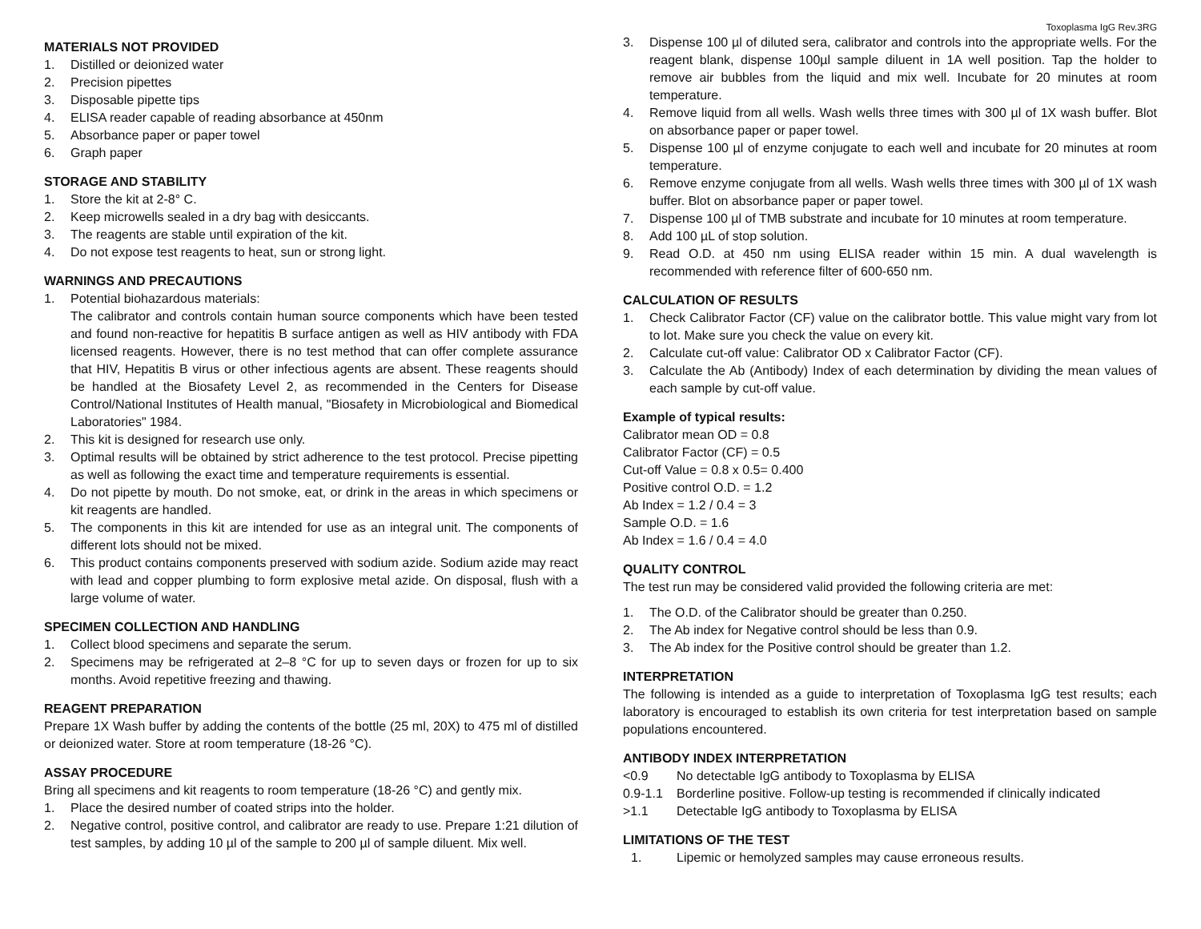Toxoplasma IgG Rev.3RG
MATERIALS NOT PROVIDED
1. Distilled or deionized water
2. Precision pipettes
3. Disposable pipette tips
4. ELISA reader capable of reading absorbance at 450nm
5. Absorbance paper or paper towel
6. Graph paper
STORAGE AND STABILITY
1. Store the kit at 2-8° C.
2. Keep microwells sealed in a dry bag with desiccants.
3. The reagents are stable until expiration of the kit.
4. Do not expose test reagents to heat, sun or strong light.
WARNINGS AND PRECAUTIONS
1. Potential biohazardous materials:
The calibrator and controls contain human source components which have been tested and found non-reactive for hepatitis B surface antigen as well as HIV antibody with FDA licensed reagents. However, there is no test method that can offer complete assurance that HIV, Hepatitis B virus or other infectious agents are absent. These reagents should be handled at the Biosafety Level 2, as recommended in the Centers for Disease Control/National Institutes of Health manual, "Biosafety in Microbiological and Biomedical Laboratories" 1984.
2. This kit is designed for research use only.
3. Optimal results will be obtained by strict adherence to the test protocol. Precise pipetting as well as following the exact time and temperature requirements is essential.
4. Do not pipette by mouth. Do not smoke, eat, or drink in the areas in which specimens or kit reagents are handled.
5. The components in this kit are intended for use as an integral unit. The components of different lots should not be mixed.
6. This product contains components preserved with sodium azide. Sodium azide may react with lead and copper plumbing to form explosive metal azide. On disposal, flush with a large volume of water.
SPECIMEN COLLECTION AND HANDLING
1. Collect blood specimens and separate the serum.
2. Specimens may be refrigerated at 2–8 °C for up to seven days or frozen for up to six months. Avoid repetitive freezing and thawing.
REAGENT PREPARATION
Prepare 1X Wash buffer by adding the contents of the bottle (25 ml, 20X) to 475 ml of distilled or deionized water. Store at room temperature (18-26 °C).
ASSAY PROCEDURE
Bring all specimens and kit reagents to room temperature (18-26 °C) and gently mix.
1. Place the desired number of coated strips into the holder.
2. Negative control, positive control, and calibrator are ready to use. Prepare 1:21 dilution of test samples, by adding 10 µl of the sample to 200 µl of sample diluent. Mix well.
3. Dispense 100 µl of diluted sera, calibrator and controls into the appropriate wells. For the reagent blank, dispense 100µl sample diluent in 1A well position. Tap the holder to remove air bubbles from the liquid and mix well. Incubate for 20 minutes at room temperature.
4. Remove liquid from all wells. Wash wells three times with 300 µl of 1X wash buffer. Blot on absorbance paper or paper towel.
5. Dispense 100 µl of enzyme conjugate to each well and incubate for 20 minutes at room temperature.
6. Remove enzyme conjugate from all wells. Wash wells three times with 300 µl of 1X wash buffer. Blot on absorbance paper or paper towel.
7. Dispense 100 µl of TMB substrate and incubate for 10 minutes at room temperature.
8. Add 100 µL of stop solution.
9. Read O.D. at 450 nm using ELISA reader within 15 min. A dual wavelength is recommended with reference filter of 600-650 nm.
CALCULATION OF RESULTS
1. Check Calibrator Factor (CF) value on the calibrator bottle. This value might vary from lot to lot. Make sure you check the value on every kit.
2. Calculate cut-off value: Calibrator OD x Calibrator Factor (CF).
3. Calculate the Ab (Antibody) Index of each determination by dividing the mean values of each sample by cut-off value.
Example of typical results:
Calibrator mean OD = 0.8
Calibrator Factor (CF) = 0.5
Cut-off Value = 0.8 x 0.5= 0.400
Positive control O.D. = 1.2
Ab Index = 1.2 / 0.4 = 3
Sample O.D. = 1.6
Ab Index = 1.6 / 0.4 = 4.0
QUALITY CONTROL
The test run may be considered valid provided the following criteria are met:
1. The O.D. of the Calibrator should be greater than 0.250.
2. The Ab index for Negative control should be less than 0.9.
3. The Ab index for the Positive control should be greater than 1.2.
INTERPRETATION
The following is intended as a guide to interpretation of Toxoplasma IgG test results; each laboratory is encouraged to establish its own criteria for test interpretation based on sample populations encountered.
ANTIBODY INDEX INTERPRETATION
<0.9 No detectable IgG antibody to Toxoplasma by ELISA
0.9-1.1 Borderline positive. Follow-up testing is recommended if clinically indicated
>1.1 Detectable IgG antibody to Toxoplasma by ELISA
LIMITATIONS OF THE TEST
1. Lipemic or hemolyzed samples may cause erroneous results.